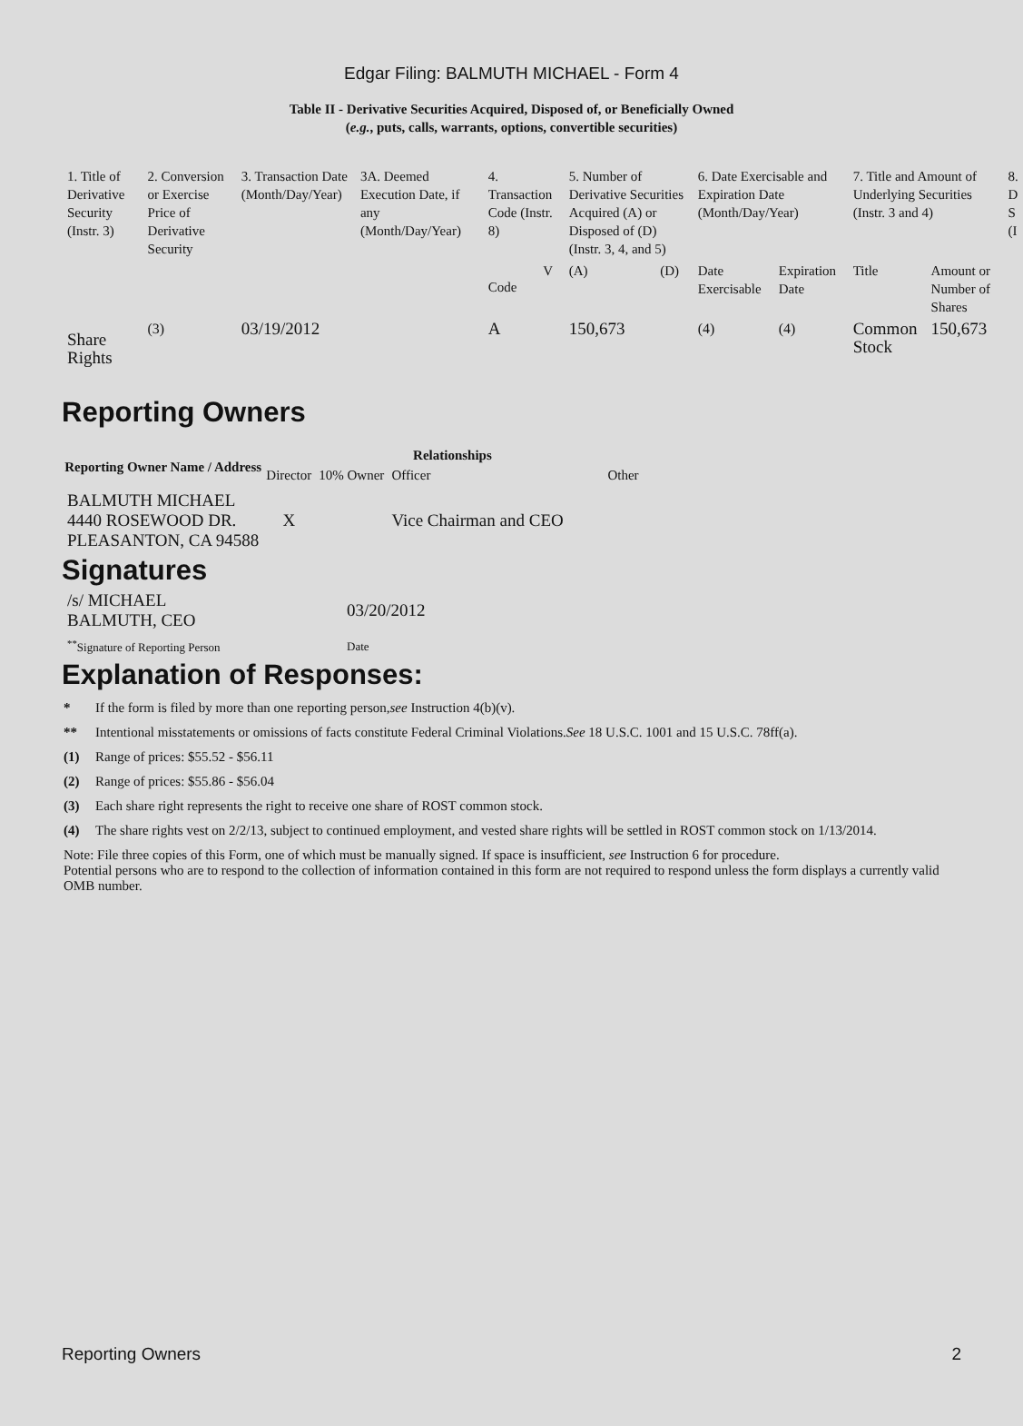Edgar Filing: BALMUTH MICHAEL - Form 4
Table II - Derivative Securities Acquired, Disposed of, or Beneficially Owned
(e.g., puts, calls, warrants, options, convertible securities)
| 1. Title of Derivative Security (Instr. 3) | 2. Conversion or Exercise Price of Derivative Security | 3. Transaction Date (Month/Day/Year) | 3A. Deemed Execution Date, if any (Month/Day/Year) | 4. Transaction Code (Instr. 8) | | 5. Number of Derivative Securities Acquired (A) or Disposed of (D) (Instr. 3, 4, and 5) | | 6. Date Exercisable and Expiration Date (Month/Day/Year) | | 7. Title and Amount of Underlying Securities (Instr. 3 and 4) | | 8. D S (I |
| | | | | Code | V | (A) | (D) | Date Exercisable | Expiration Date | Title | Amount or Number of Shares | |
| Share Rights | <sup>(3)</sup> | 03/19/2012 | | A | | 150,673 | | <sup>(4)</sup> | <sup>(4)</sup> | Common Stock | 150,673 | |
Reporting Owners
| Reporting Owner Name / Address | Relationships | | | |
| --- | --- | --- | --- | --- |
| | Director | 10% Owner | Officer | Other |
| BALMUTH MICHAEL 4440 ROSEWOOD DR. PLEASANTON, CA 94588 | X | | Vice Chairman and CEO | |
Signatures
| /s/ MICHAEL BALMUTH, CEO | 03/20/2012 |
| <sup>**</sup> Signature of Reporting Person | Date |
Explanation of Responses:
* If the form is filed by more than one reporting person, see Instruction 4(b)(v).
** Intentional misstatements or omissions of facts constitute Federal Criminal Violations. See 18 U.S.C. 1001 and 15 U.S.C. 78ff(a).
(1) Range of prices: $55.52 - $56.11
(2) Range of prices: $55.86 - $56.04
(3) Each share right represents the right to receive one share of ROST common stock.
(4) The share rights vest on 2/2/13, subject to continued employment, and vested share rights will be settled in ROST common stock on 1/13/2014.
Note: File three copies of this Form, one of which must be manually signed. If space is insufficient, see Instruction 6 for procedure.
Potential persons who are to respond to the collection of information contained in this form are not required to respond unless the form displays a currently valid OMB number.
Reporting Owners 2